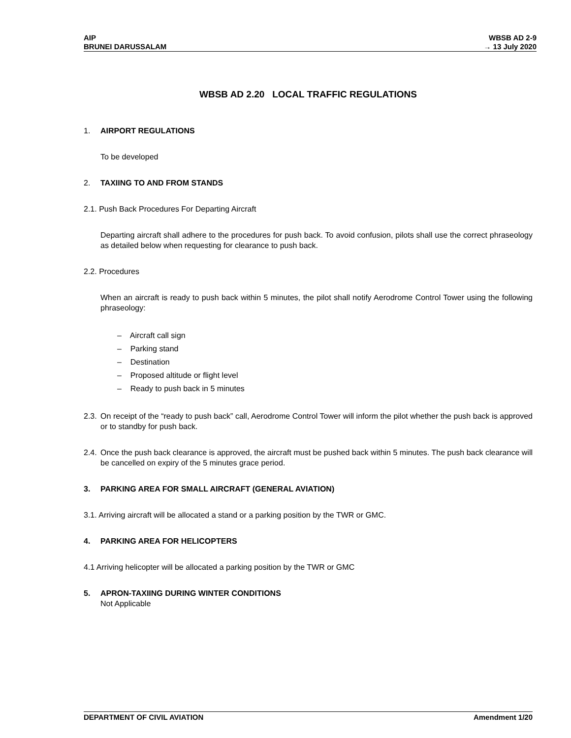AIP
BRUNEI DARUSSALAM
WBSB AD 2-9
→ 13 July 2020
WBSB AD 2.20 LOCAL TRAFFIC REGULATIONS
1. AIRPORT REGULATIONS
To be developed
2. TAXIING TO AND FROM STANDS
2.1. Push Back Procedures For Departing Aircraft
Departing aircraft shall adhere to the procedures for push back. To avoid confusion, pilots shall use the correct phraseology as detailed below when requesting for clearance to push back.
2.2. Procedures
When an aircraft is ready to push back within 5 minutes, the pilot shall notify Aerodrome Control Tower using the following phraseology:
– Aircraft call sign
– Parking stand
– Destination
– Proposed altitude or flight level
– Ready to push back in 5 minutes
2.3. On receipt of the “ready to push back” call, Aerodrome Control Tower will inform the pilot whether the push back is approved or to standby for push back.
2.4. Once the push back clearance is approved, the aircraft must be pushed back within 5 minutes. The push back clearance will be cancelled on expiry of the 5 minutes grace period.
3. PARKING AREA FOR SMALL AIRCRAFT (GENERAL AVIATION)
3.1. Arriving aircraft will be allocated a stand or a parking position by the TWR or GMC.
4. PARKING AREA FOR HELICOPTERS
4.1 Arriving helicopter will be allocated a parking position by the TWR or GMC
5. APRON-TAXIING DURING WINTER CONDITIONS
Not Applicable
DEPARTMENT OF CIVIL AVIATION Amendment 1/20